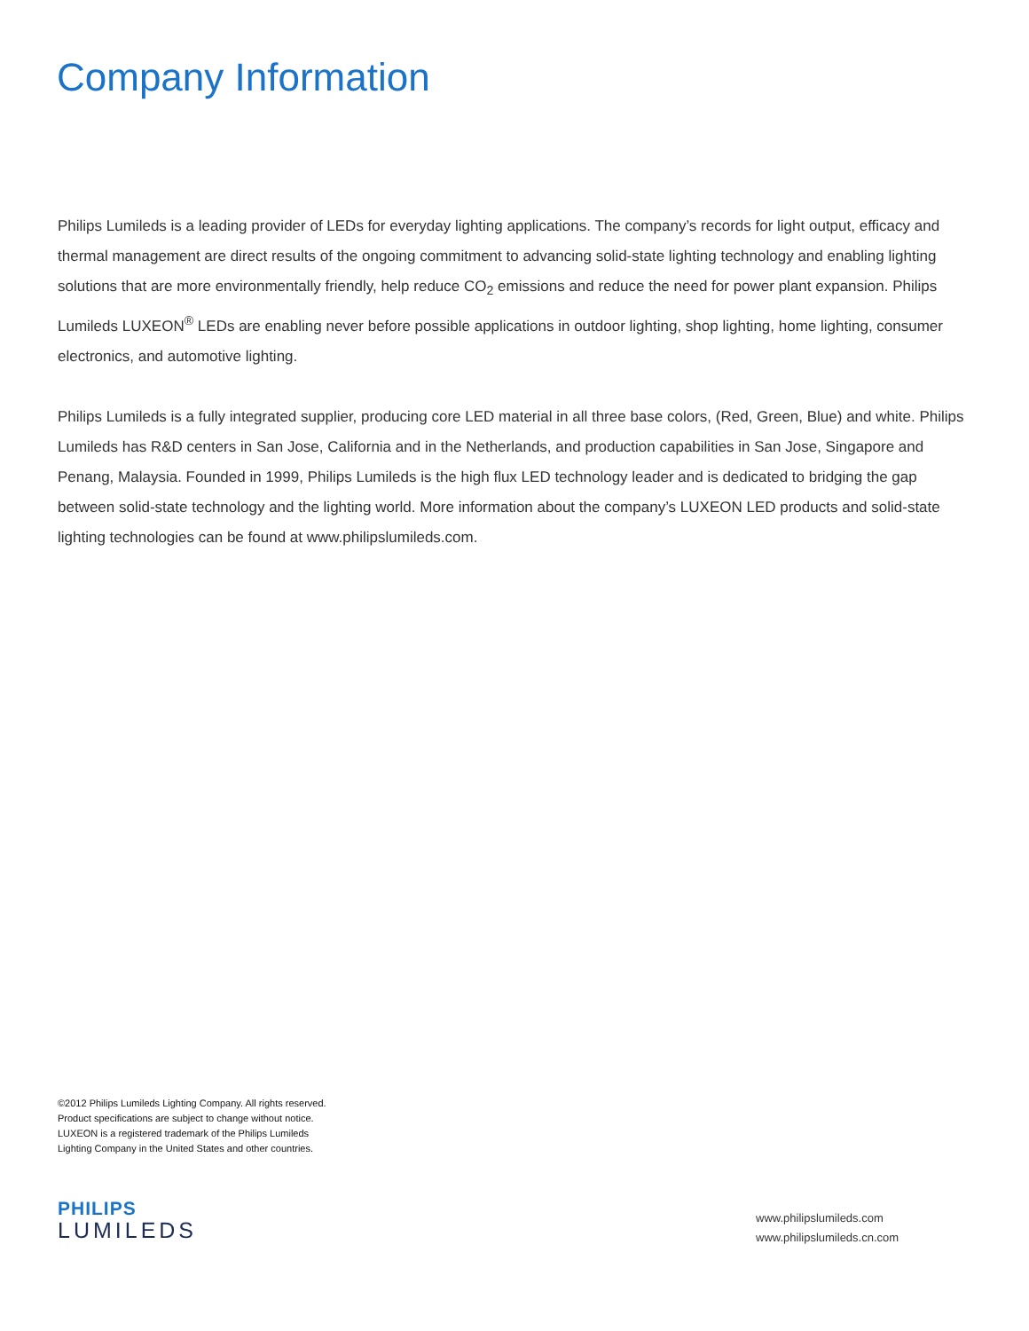Company Information
Philips Lumileds is a leading provider of LEDs for everyday lighting applications. The company’s records for light output, efficacy and thermal management are direct results of the ongoing commitment to advancing solid-state lighting technology and enabling lighting solutions that are more environmentally friendly, help reduce CO<sub>2</sub> emissions and reduce the need for power plant expansion. Philips Lumileds LUXEON<sup>®</sup> LEDs are enabling never before possible applications in outdoor lighting, shop lighting, home lighting, consumer electronics, and automotive lighting.
Philips Lumileds is a fully integrated supplier, producing core LED material in all three base colors, (Red, Green, Blue) and white. Philips Lumileds has R&D centers in San Jose, California and in the Netherlands, and production capabilities in San Jose, Singapore and Penang, Malaysia. Founded in 1999, Philips Lumileds is the high flux LED technology leader and is dedicated to bridging the gap between solid-state technology and the lighting world. More information about the company’s LUXEON LED products and solid-state lighting technologies can be found at www.philipslumileds.com.
©2012 Philips Lumileds Lighting Company. All rights reserved.
Product specifications are subject to change without notice.
LUXEON is a registered trademark of the Philips Lumileds
Lighting Company in the United States and other countries.
PHILIPS
LUMILEDS
www.philipslumileds.com
www.philipslumileds.cn.com